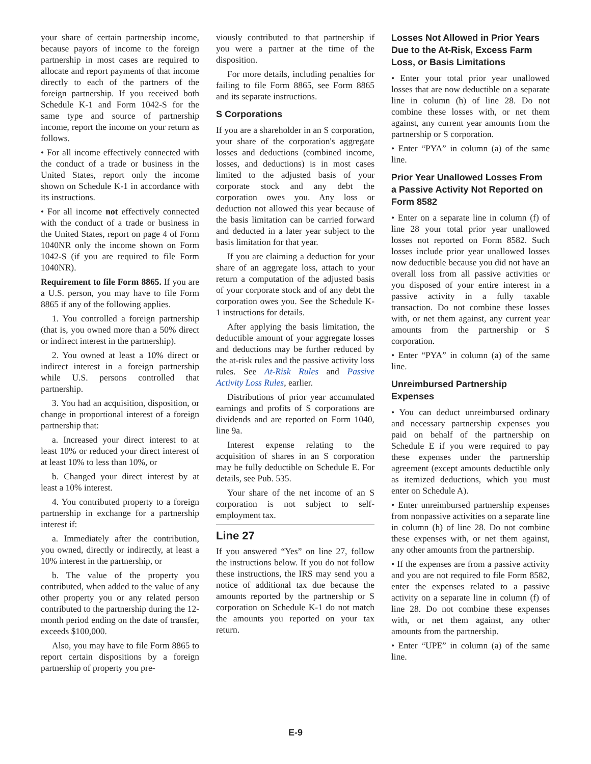your share of certain partnership income, because payors of income to the foreign partnership in most cases are required to allocate and report payments of that income directly to each of the partners of the foreign partnership. If you received both Schedule K-1 and Form 1042-S for the same type and source of partnership income, report the income on your return as follows.
• For all income effectively connected with the conduct of a trade or business in the United States, report only the income shown on Schedule K-1 in accordance with its instructions.
• For all income not effectively connected with the conduct of a trade or business in the United States, report on page 4 of Form 1040NR only the income shown on Form 1042-S (if you are required to file Form 1040NR).
Requirement to file Form 8865. If you are a U.S. person, you may have to file Form 8865 if any of the following applies.
1. You controlled a foreign partnership (that is, you owned more than a 50% direct or indirect interest in the partnership).
2. You owned at least a 10% direct or indirect interest in a foreign partnership while U.S. persons controlled that partnership.
3. You had an acquisition, disposition, or change in proportional interest of a foreign partnership that:
a. Increased your direct interest to at least 10% or reduced your direct interest of at least 10% to less than 10%, or
b. Changed your direct interest by at least a 10% interest.
4. You contributed property to a foreign partnership in exchange for a partnership interest if:
a. Immediately after the contribution, you owned, directly or indirectly, at least a 10% interest in the partnership, or
b. The value of the property you contributed, when added to the value of any other property you or any related person contributed to the partnership during the 12-month period ending on the date of transfer, exceeds $100,000.
Also, you may have to file Form 8865 to report certain dispositions by a foreign partnership of property you pre-
viously contributed to that partnership if you were a partner at the time of the disposition.
For more details, including penalties for failing to file Form 8865, see Form 8865 and its separate instructions.
S Corporations
If you are a shareholder in an S corporation, your share of the corporation's aggregate losses and deductions (combined income, losses, and deductions) is in most cases limited to the adjusted basis of your corporate stock and any debt the corporation owes you. Any loss or deduction not allowed this year because of the basis limitation can be carried forward and deducted in a later year subject to the basis limitation for that year.
If you are claiming a deduction for your share of an aggregate loss, attach to your return a computation of the adjusted basis of your corporate stock and of any debt the corporation owes you. See the Schedule K-1 instructions for details.
After applying the basis limitation, the deductible amount of your aggregate losses and deductions may be further reduced by the at-risk rules and the passive activity loss rules. See At-Risk Rules and Passive Activity Loss Rules, earlier.
Distributions of prior year accumulated earnings and profits of S corporations are dividends and are reported on Form 1040, line 9a.
Interest expense relating to the acquisition of shares in an S corporation may be fully deductible on Schedule E. For details, see Pub. 535.
Your share of the net income of an S corporation is not subject to self-employment tax.
Line 27
If you answered “Yes” on line 27, follow the instructions below. If you do not follow these instructions, the IRS may send you a notice of additional tax due because the amounts reported by the partnership or S corporation on Schedule K-1 do not match the amounts you reported on your tax return.
Losses Not Allowed in Prior Years Due to the At-Risk, Excess Farm Loss, or Basis Limitations
• Enter your total prior year unallowed losses that are now deductible on a separate line in column (h) of line 28. Do not combine these losses with, or net them against, any current year amounts from the partnership or S corporation.
• Enter “PYA” in column (a) of the same line.
Prior Year Unallowed Losses From a Passive Activity Not Reported on Form 8582
• Enter on a separate line in column (f) of line 28 your total prior year unallowed losses not reported on Form 8582. Such losses include prior year unallowed losses now deductible because you did not have an overall loss from all passive activities or you disposed of your entire interest in a passive activity in a fully taxable transaction. Do not combine these losses with, or net them against, any current year amounts from the partnership or S corporation.
• Enter “PYA” in column (a) of the same line.
Unreimbursed Partnership Expenses
• You can deduct unreimbursed ordinary and necessary partnership expenses you paid on behalf of the partnership on Schedule E if you were required to pay these expenses under the partnership agreement (except amounts deductible only as itemized deductions, which you must enter on Schedule A).
• Enter unreimbursed partnership expenses from nonpassive activities on a separate line in column (h) of line 28. Do not combine these expenses with, or net them against, any other amounts from the partnership.
• If the expenses are from a passive activity and you are not required to file Form 8582, enter the expenses related to a passive activity on a separate line in column (f) of line 28. Do not combine these expenses with, or net them against, any other amounts from the partnership.
• Enter “UPE” in column (a) of the same line.
E-9